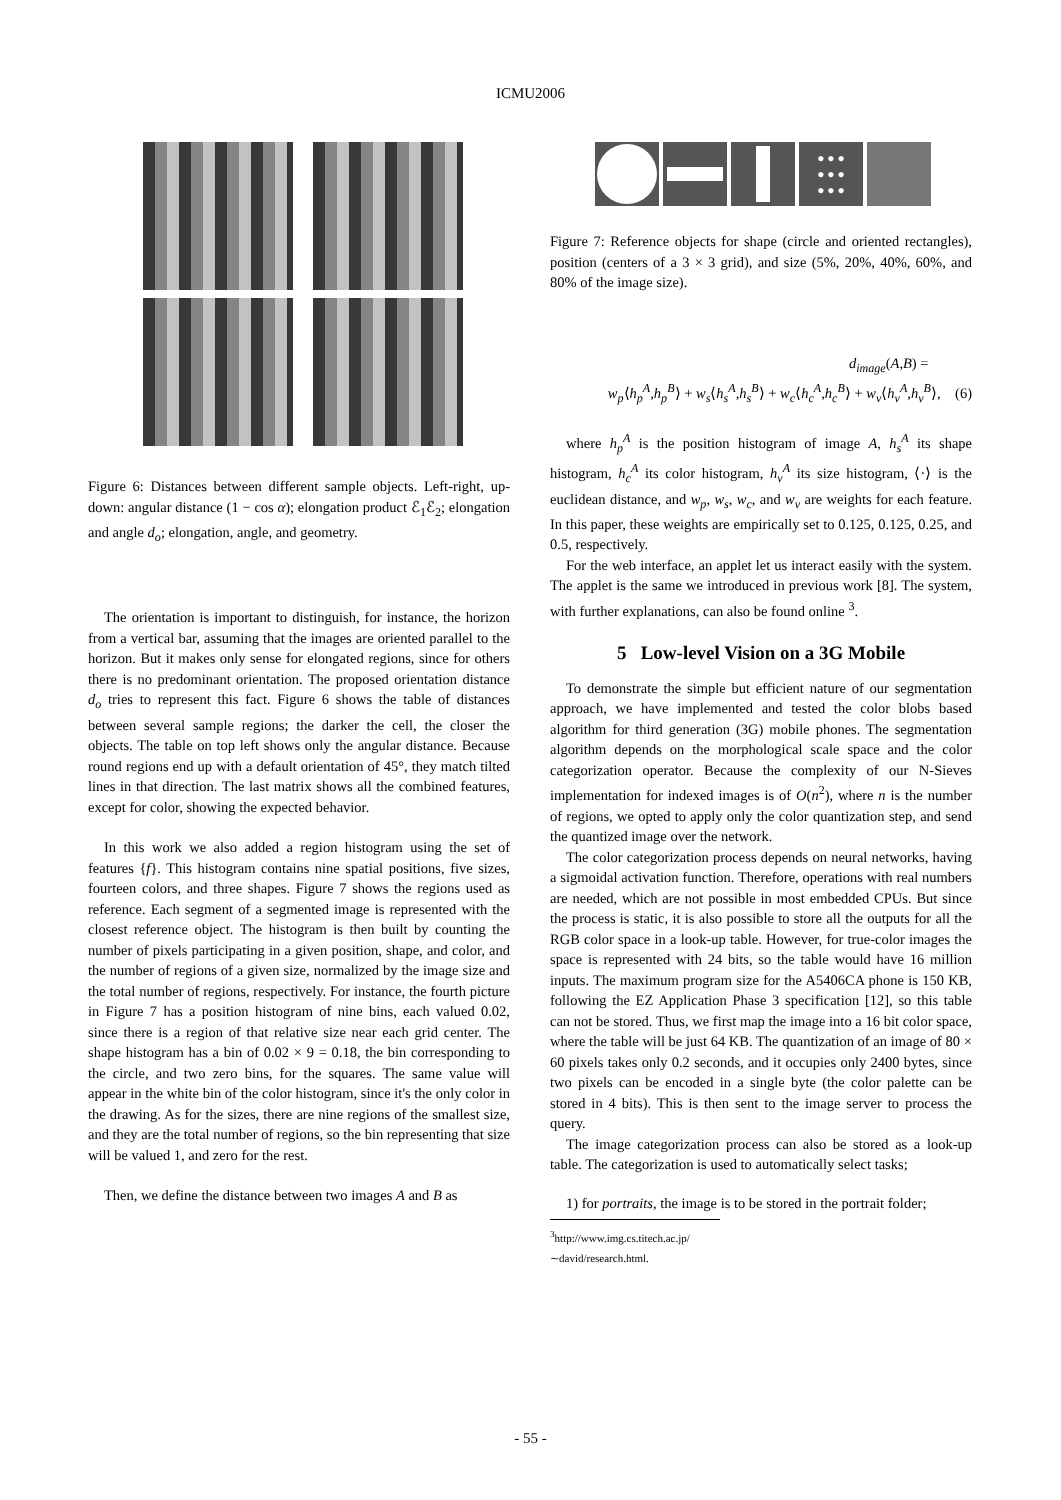ICMU2006
Figure 6: Distances between different sample objects. Left-right, up-down: angular distance (1 − cos α); elongation product ℰ<sub>1</sub>ℰ<sub>2</sub>; elongation and angle d<sub>o</sub>; elongation, angle, and geometry.
The orientation is important to distinguish, for instance, the horizon from a vertical bar, assuming that the images are oriented parallel to the horizon. But it makes only sense for elongated regions, since for others there is no predominant orientation. The proposed orientation distance d<sub>o</sub> tries to represent this fact. Figure 6 shows the table of distances between several sample regions; the darker the cell, the closer the objects. The table on top left shows only the angular distance. Because round regions end up with a default orientation of 45°, they match tilted lines in that direction. The last matrix shows all the combined features, except for color, showing the expected behavior.
In this work we also added a region histogram using the set of features {f}. This histogram contains nine spatial positions, five sizes, fourteen colors, and three shapes. Figure 7 shows the regions used as reference. Each segment of a segmented image is represented with the closest reference object. The histogram is then built by counting the number of pixels participating in a given position, shape, and color, and the number of regions of a given size, normalized by the image size and the total number of regions, respectively. For instance, the fourth picture in Figure 7 has a position histogram of nine bins, each valued 0.02, since there is a region of that relative size near each grid center. The shape histogram has a bin of 0.02 × 9 = 0.18, the bin corresponding to the circle, and two zero bins, for the squares. The same value will appear in the white bin of the color histogram, since it's the only color in the drawing. As for the sizes, there are nine regions of the smallest size, and they are the total number of regions, so the bin representing that size will be valued 1, and zero for the rest.
Then, we define the distance between two images A and B as
● ● ●
● ● ●
● ● ●
Figure 7: Reference objects for shape (circle and oriented rectangles), position (centers of a 3 × 3 grid), and size (5%, 20%, 40%, 60%, and 80% of the image size).
d<sub>image</sub>(A,B) =
w<sub>p</sub>⟨h<sub>p</sub><sup>A</sup>,h<sub>p</sub><sup>B</sup>⟩ + w<sub>s</sub>⟨h<sub>s</sub><sup>A</sup>,h<sub>s</sub><sup>B</sup>⟩ + w<sub>c</sub>⟨h<sub>c</sub><sup>A</sup>,h<sub>c</sub><sup>B</sup>⟩ + w<sub>v</sub>⟨h<sub>v</sub><sup>A</sup>,h<sub>v</sub><sup>B</sup>⟩, (6)
where h<sub>p</sub><sup>A</sup> is the position histogram of image A, h<sub>s</sub><sup>A</sup> its shape histogram, h<sub>c</sub><sup>A</sup> its color histogram, h<sub>v</sub><sup>A</sup> its size histogram, ⟨·⟩ is the euclidean distance, and w<sub>p</sub>, w<sub>s</sub>, w<sub>c</sub>, and w<sub>v</sub> are weights for each feature. In this paper, these weights are empirically set to 0.125, 0.125, 0.25, and 0.5, respectively.
For the web interface, an applet let us interact easily with the system. The applet is the same we introduced in previous work [8]. The system, with further explanations, can also be found online <sup>3</sup>.
5 Low-level Vision on a 3G Mobile
To demonstrate the simple but efficient nature of our segmentation approach, we have implemented and tested the color blobs based algorithm for third generation (3G) mobile phones. The segmentation algorithm depends on the morphological scale space and the color categorization operator. Because the complexity of our N-Sieves implementation for indexed images is of O(n<sup>2</sup>), where n is the number of regions, we opted to apply only the color quantization step, and send the quantized image over the network.
The color categorization process depends on neural networks, having a sigmoidal activation function. Therefore, operations with real numbers are needed, which are not possible in most embedded CPUs. But since the process is static, it is also possible to store all the outputs for all the RGB color space in a look-up table. However, for true-color images the space is represented with 24 bits, so the table would have 16 million inputs. The maximum program size for the A5406CA phone is 150 KB, following the EZ Application Phase 3 specification [12], so this table can not be stored. Thus, we first map the image into a 16 bit color space, where the table will be just 64 KB. The quantization of an image of 80 × 60 pixels takes only 0.2 seconds, and it occupies only 2400 bytes, since two pixels can be encoded in a single byte (the color palette can be stored in 4 bits). This is then sent to the image server to process the query.
The image categorization process can also be stored as a look-up table. The categorization is used to automatically select tasks;
1) for portraits, the image is to be stored in the portrait folder;
<sup>3</sup> http://www.img.cs.titech.ac.jp/ ∼david/research.html.
- 55 -